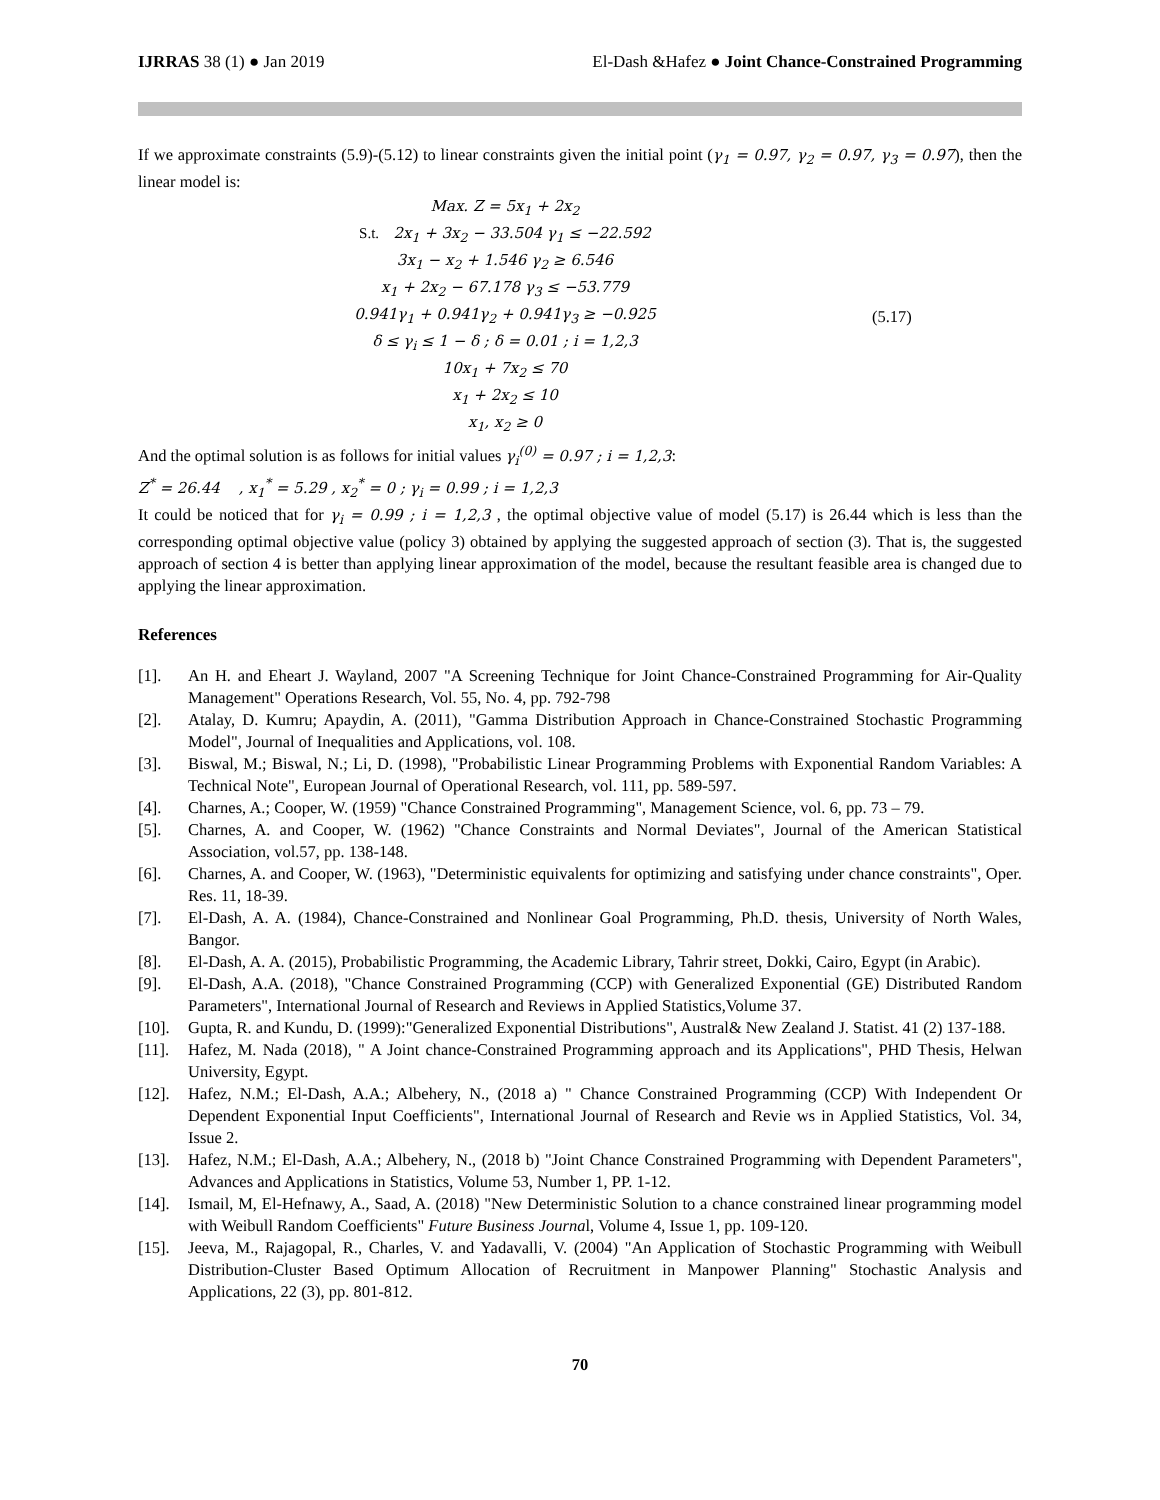IJRRAS 38 (1) ● Jan 2019 El-Dash &Hafez ● Joint Chance-Constrained Programming
If we approximate constraints (5.9)-(5.12) to linear constraints given the initial point (γ<sub>1</sub> = 0.97, γ<sub>2</sub> = 0.97, γ<sub>3</sub> = 0.97), then the linear model is:
Max. Z = 5x<sub>1</sub> + 2x<sub>2</sub>
S.t. 2x<sub>1</sub> + 3x<sub>2</sub> − 33.504 γ<sub>1</sub> ≤ −22.592
3x<sub>1</sub> − x<sub>2</sub> + 1.546 γ<sub>2</sub> ≥ 6.546
x<sub>1</sub> + 2x<sub>2</sub> − 67.178 γ<sub>3</sub> ≤ −53.779
0.941γ<sub>1</sub> + 0.941γ<sub>2</sub> + 0.941γ<sub>3</sub> ≥ −0.925
δ ≤ γ<sub>i</sub> ≤ 1 − δ ; δ = 0.01 ; i = 1,2,3
10x<sub>1</sub> + 7x<sub>2</sub> ≤ 70
x<sub>1</sub> + 2x<sub>2</sub> ≤ 10
x<sub>1</sub>, x<sub>2</sub> ≥ 0
(5.17)
And the optimal solution is as follows for initial values γ<sub>i</sub><sup>(0)</sup> = 0.97 ; i = 1,2,3:
Z<sup>*</sup> = 26.44 , x<sub>1</sub><sup>*</sup> = 5.29 , x<sub>2</sub><sup>*</sup> = 0 ; γ<sub>i</sub> = 0.99 ; i = 1,2,3
It could be noticed that for γ<sub>i</sub> = 0.99 ; i = 1,2,3 , the optimal objective value of model (5.17) is 26.44 which is less than the corresponding optimal objective value (policy 3) obtained by applying the suggested approach of section (3). That is, the suggested approach of section 4 is better than applying linear approximation of the model, because the resultant feasible area is changed due to applying the linear approximation.
References
[1]. An H. and Eheart J. Wayland, 2007 "A Screening Technique for Joint Chance-Constrained Programming for Air-Quality Management" Operations Research, Vol. 55, No. 4, pp. 792-798
[2]. Atalay, D. Kumru; Apaydin, A. (2011), "Gamma Distribution Approach in Chance-Constrained Stochastic Programming Model", Journal of Inequalities and Applications, vol. 108.
[3]. Biswal, M.; Biswal, N.; Li, D. (1998), "Probabilistic Linear Programming Problems with Exponential Random Variables: A Technical Note", European Journal of Operational Research, vol. 111, pp. 589-597.
[4]. Charnes, A.; Cooper, W. (1959) "Chance Constrained Programming", Management Science, vol. 6, pp. 73 – 79.
[5]. Charnes, A. and Cooper, W. (1962) "Chance Constraints and Normal Deviates", Journal of the American Statistical Association, vol.57, pp. 138-148.
[6]. Charnes, A. and Cooper, W. (1963), "Deterministic equivalents for optimizing and satisfying under chance constraints", Oper. Res. 11, 18-39.
[7]. El-Dash, A. A. (1984), Chance-Constrained and Nonlinear Goal Programming, Ph.D. thesis, University of North Wales, Bangor.
[8]. El-Dash, A. A. (2015), Probabilistic Programming, the Academic Library, Tahrir street, Dokki, Cairo, Egypt (in Arabic).
[9]. El-Dash, A.A. (2018), "Chance Constrained Programming (CCP) with Generalized Exponential (GE) Distributed Random Parameters", International Journal of Research and Reviews in Applied Statistics,Volume 37.
[10]. Gupta, R. and Kundu, D. (1999):"Generalized Exponential Distributions", Austral& New Zealand J. Statist. 41 (2) 137-188.
[11]. Hafez, M. Nada (2018), " A Joint chance-Constrained Programming approach and its Applications", PHD Thesis, Helwan University, Egypt.
[12]. Hafez, N.M.; El-Dash, A.A.; Albehery, N., (2018 a) " Chance Constrained Programming (CCP) With Independent Or Dependent Exponential Input Coefficients", International Journal of Research and Revie ws in Applied Statistics, Vol. 34, Issue 2.
[13]. Hafez, N.M.; El-Dash, A.A.; Albehery, N., (2018 b) "Joint Chance Constrained Programming with Dependent Parameters", Advances and Applications in Statistics, Volume 53, Number 1, PP. 1-12.
[14]. Ismail, M, El-Hefnawy, A., Saad, A. (2018) "New Deterministic Solution to a chance constrained linear programming model with Weibull Random Coefficients" Future Business Journal, Volume 4, Issue 1, pp. 109-120.
[15]. Jeeva, M., Rajagopal, R., Charles, V. and Yadavalli, V. (2004) "An Application of Stochastic Programming with Weibull Distribution-Cluster Based Optimum Allocation of Recruitment in Manpower Planning" Stochastic Analysis and Applications, 22 (3), pp. 801-812.
70